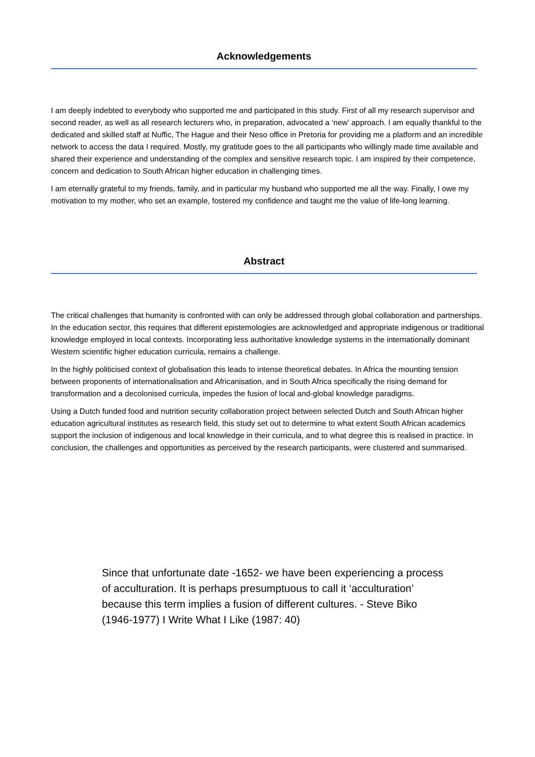Acknowledgements
I am deeply indebted to everybody who supported me and participated in this study. First of all my research supervisor and second reader, as well as all research lecturers who, in preparation, advocated a ‘new’ approach. I am equally thankful to the dedicated and skilled staff at Nuffic, The Hague and their Neso office in Pretoria for providing me a platform and an incredible network to access the data I required. Mostly, my gratitude goes to the all participants who willingly made time available and shared their experience and understanding of the complex and sensitive research topic. I am inspired by their competence, concern and dedication to South African higher education in challenging times.
I am eternally grateful to my friends, family, and in particular my husband who supported me all the way. Finally, I owe my motivation to my mother, who set an example, fostered my confidence and taught me the value of life-long learning.
Abstract
The critical challenges that humanity is confronted with can only be addressed through global collaboration and partnerships. In the education sector, this requires that different epistemologies are acknowledged and appropriate indigenous or traditional knowledge employed in local contexts. Incorporating less authoritative knowledge systems in the internationally dominant Western scientific higher education curricula, remains a challenge.
In the highly politicised context of globalisation this leads to intense theoretical debates. In Africa the mounting tension between proponents of internationalisation and Africanisation, and in South Africa specifically the rising demand for transformation and a decolonised curricula, impedes the fusion of local and-global knowledge paradigms.
Using a Dutch funded food and nutrition security collaboration project between selected Dutch and South African higher education agricultural institutes as research field, this study set out to determine to what extent South African academics support the inclusion of indigenous and local knowledge in their curricula, and to what degree this is realised in practice. In conclusion, the challenges and opportunities as perceived by the research participants, were clustered and summarised.
Since that unfortunate date -1652- we have been experiencing a process of acculturation. It is perhaps presumptuous to call it ‘acculturation’ because this term implies a fusion of different cultures. - Steve Biko (1946-1977) I Write What I Like (1987: 40)